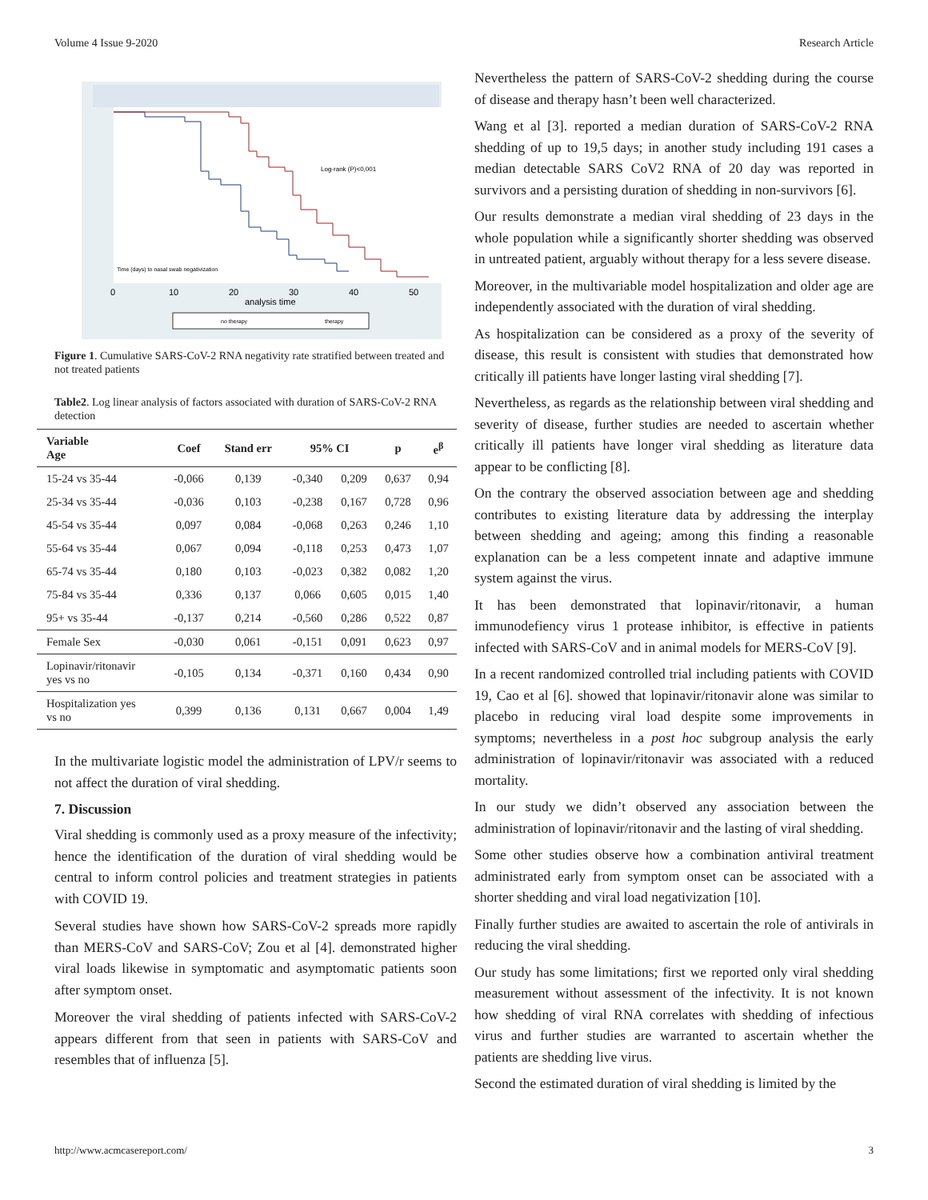Volume 4 Issue 9-2020 Research Article
Log-rank (P)<0,001
Time (days) to nasal swab negativization
0
10
20
30
40
50
analysis time
no therapy
therapy
Figure 1. Cumulative SARS-CoV-2 RNA negativity rate stratified between treated and not treated patients
Table2. Log linear analysis of factors associated with duration of SARS-CoV-2 RNA detection
| Variable Age | Coef | Stand err | 95% CI | | p | e<sup>β</sup> |
| --- | --- | --- | --- | --- | --- | --- |
| 15-24 vs 35-44 | -0,066 | 0,139 | -0,340 | 0,209 | 0,637 | 0,94 |
| 25-34 vs 35-44 | -0,036 | 0,103 | -0,238 | 0,167 | 0,728 | 0,96 |
| 45-54 vs 35-44 | 0,097 | 0,084 | -0,068 | 0,263 | 0,246 | 1,10 |
| 55-64 vs 35-44 | 0,067 | 0,094 | -0,118 | 0,253 | 0,473 | 1,07 |
| 65-74 vs 35-44 | 0,180 | 0,103 | -0,023 | 0,382 | 0,082 | 1,20 |
| 75-84 vs 35-44 | 0,336 | 0,137 | 0,066 | 0,605 | 0,015 | 1,40 |
| 95+ vs 35-44 | -0,137 | 0,214 | -0,560 | 0,286 | 0,522 | 0,87 |
| Female Sex | -0,030 | 0,061 | -0,151 | 0,091 | 0,623 | 0,97 |
| Lopinavir/ritonavir yes vs no | -0,105 | 0,134 | -0,371 | 0,160 | 0,434 | 0,90 |
| Hospitalization yes vs no | 0,399 | 0,136 | 0,131 | 0,667 | 0,004 | 1,49 |
In the multivariate logistic model the administration of LPV/r seems to not affect the duration of viral shedding.
7. Discussion
Viral shedding is commonly used as a proxy measure of the infectivity; hence the identification of the duration of viral shedding would be central to inform control policies and treatment strategies in patients with COVID 19.
Several studies have shown how SARS-CoV-2 spreads more rapidly than MERS-CoV and SARS-CoV; Zou et al [4]. demonstrated higher viral loads likewise in symptomatic and asymptomatic patients soon after symptom onset.
Moreover the viral shedding of patients infected with SARS-CoV-2 appears different from that seen in patients with SARS-CoV and resembles that of influenza [5].
Nevertheless the pattern of SARS-CoV-2 shedding during the course of disease and therapy hasn’t been well characterized.
Wang et al [3]. reported a median duration of SARS-CoV-2 RNA shedding of up to 19,5 days; in another study including 191 cases a median detectable SARS CoV2 RNA of 20 day was reported in survivors and a persisting duration of shedding in non-survivors [6].
Our results demonstrate a median viral shedding of 23 days in the whole population while a significantly shorter shedding was observed in untreated patient, arguably without therapy for a less severe disease.
Moreover, in the multivariable model hospitalization and older age are independently associated with the duration of viral shedding.
As hospitalization can be considered as a proxy of the severity of disease, this result is consistent with studies that demonstrated how critically ill patients have longer lasting viral shedding [7].
Nevertheless, as regards as the relationship between viral shedding and severity of disease, further studies are needed to ascertain whether critically ill patients have longer viral shedding as literature data appear to be conflicting [8].
On the contrary the observed association between age and shedding contributes to existing literature data by addressing the interplay between shedding and ageing; among this finding a reasonable explanation can be a less competent innate and adaptive immune system against the virus.
It has been demonstrated that lopinavir/ritonavir, a human immunodefiency virus 1 protease inhibitor, is effective in patients infected with SARS-CoV and in animal models for MERS-CoV [9].
In a recent randomized controlled trial including patients with COVID 19, Cao et al [6]. showed that lopinavir/ritonavir alone was similar to placebo in reducing viral load despite some improvements in symptoms; nevertheless in a post hoc subgroup analysis the early administration of lopinavir/ritonavir was associated with a reduced mortality.
In our study we didn’t observed any association between the administration of lopinavir/ritonavir and the lasting of viral shedding.
Some other studies observe how a combination antiviral treatment administrated early from symptom onset can be associated with a shorter shedding and viral load negativization [10].
Finally further studies are awaited to ascertain the role of antivirals in reducing the viral shedding.
Our study has some limitations; first we reported only viral shedding measurement without assessment of the infectivity. It is not known how shedding of viral RNA correlates with shedding of infectious virus and further studies are warranted to ascertain whether the patients are shedding live virus.
Second the estimated duration of viral shedding is limited by the
http://www.acmcasereport.com/ 3